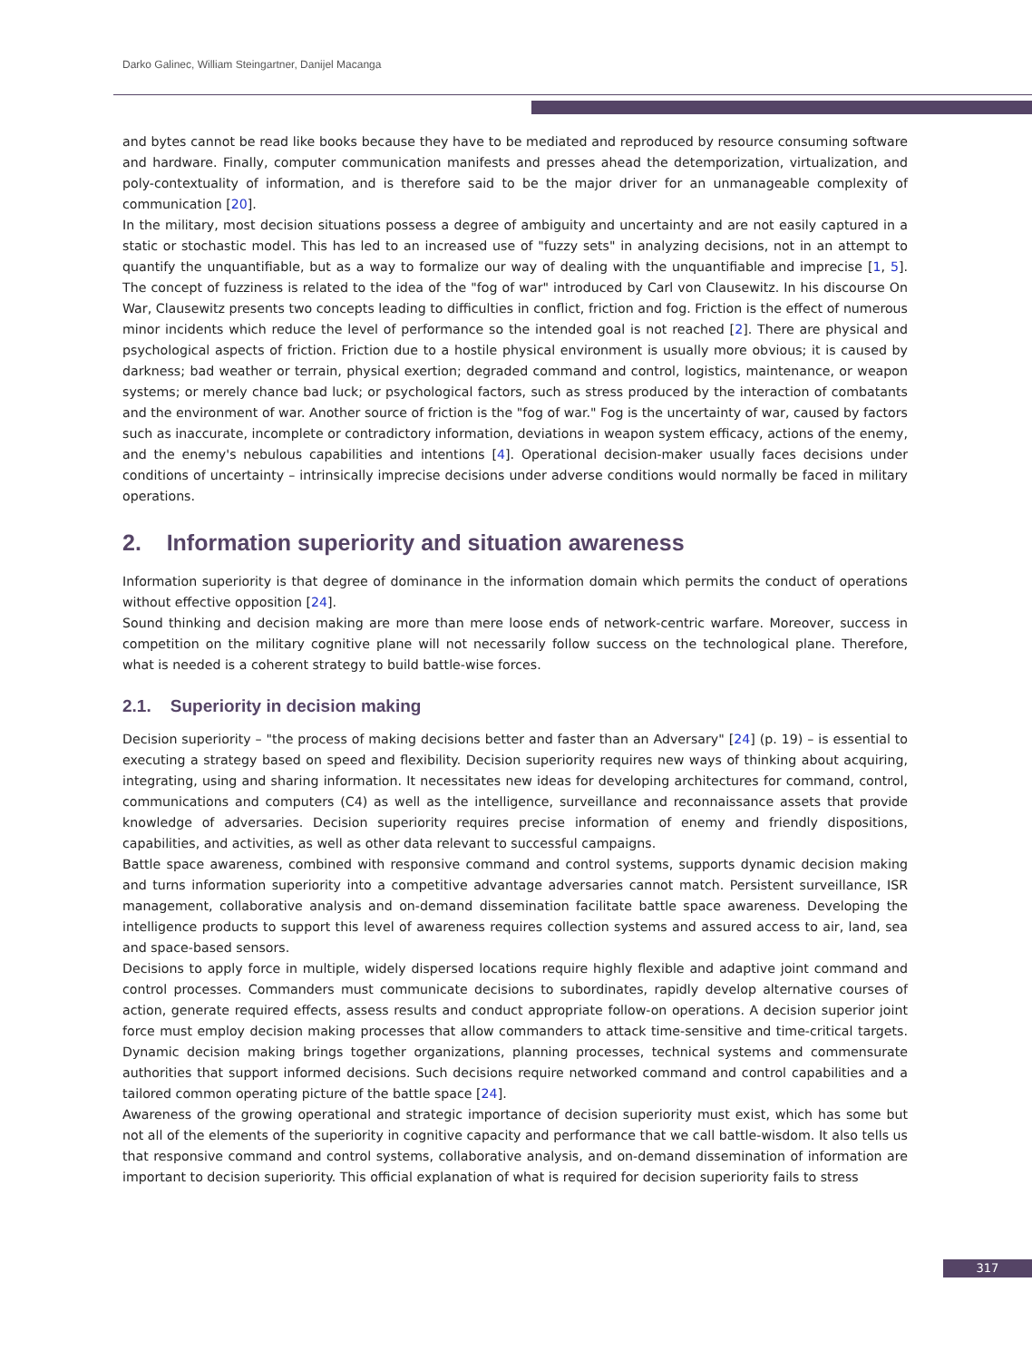Darko Galinec, William Steingartner, Danijel Macanga
and bytes cannot be read like books because they have to be mediated and reproduced by resource consuming software and hardware. Finally, computer communication manifests and presses ahead the detemporization, virtualization, and poly-contextuality of information, and is therefore said to be the major driver for an unmanageable complexity of communication [20].
In the military, most decision situations possess a degree of ambiguity and uncertainty and are not easily captured in a static or stochastic model. This has led to an increased use of "fuzzy sets" in analyzing decisions, not in an attempt to quantify the unquantifiable, but as a way to formalize our way of dealing with the unquantifiable and imprecise [1, 5]. The concept of fuzziness is related to the idea of the "fog of war" introduced by Carl von Clausewitz. In his discourse On War, Clausewitz presents two concepts leading to difficulties in conflict, friction and fog. Friction is the effect of numerous minor incidents which reduce the level of performance so the intended goal is not reached [2]. There are physical and psychological aspects of friction. Friction due to a hostile physical environment is usually more obvious; it is caused by darkness; bad weather or terrain, physical exertion; degraded command and control, logistics, maintenance, or weapon systems; or merely chance bad luck; or psychological factors, such as stress produced by the interaction of combatants and the environment of war. Another source of friction is the "fog of war." Fog is the uncertainty of war, caused by factors such as inaccurate, incomplete or contradictory information, deviations in weapon system efficacy, actions of the enemy, and the enemy's nebulous capabilities and intentions [4]. Operational decision-maker usually faces decisions under conditions of uncertainty – intrinsically imprecise decisions under adverse conditions would normally be faced in military operations.
2. Information superiority and situation awareness
Information superiority is that degree of dominance in the information domain which permits the conduct of operations without effective opposition [24].
Sound thinking and decision making are more than mere loose ends of network-centric warfare. Moreover, success in competition on the military cognitive plane will not necessarily follow success on the technological plane. Therefore, what is needed is a coherent strategy to build battle-wise forces.
2.1. Superiority in decision making
Decision superiority – "the process of making decisions better and faster than an Adversary" [24] (p. 19) – is essential to executing a strategy based on speed and flexibility. Decision superiority requires new ways of thinking about acquiring, integrating, using and sharing information. It necessitates new ideas for developing architectures for command, control, communications and computers (C4) as well as the intelligence, surveillance and reconnaissance assets that provide knowledge of adversaries. Decision superiority requires precise information of enemy and friendly dispositions, capabilities, and activities, as well as other data relevant to successful campaigns.
Battle space awareness, combined with responsive command and control systems, supports dynamic decision making and turns information superiority into a competitive advantage adversaries cannot match. Persistent surveillance, ISR management, collaborative analysis and on-demand dissemination facilitate battle space awareness. Developing the intelligence products to support this level of awareness requires collection systems and assured access to air, land, sea and space-based sensors.
Decisions to apply force in multiple, widely dispersed locations require highly flexible and adaptive joint command and control processes. Commanders must communicate decisions to subordinates, rapidly develop alternative courses of action, generate required effects, assess results and conduct appropriate follow-on operations. A decision superior joint force must employ decision making processes that allow commanders to attack time-sensitive and time-critical targets. Dynamic decision making brings together organizations, planning processes, technical systems and commensurate authorities that support informed decisions. Such decisions require networked command and control capabilities and a tailored common operating picture of the battle space [24].
Awareness of the growing operational and strategic importance of decision superiority must exist, which has some but not all of the elements of the superiority in cognitive capacity and performance that we call battle-wisdom. It also tells us that responsive command and control systems, collaborative analysis, and on-demand dissemination of information are important to decision superiority. This official explanation of what is required for decision superiority fails to stress
317